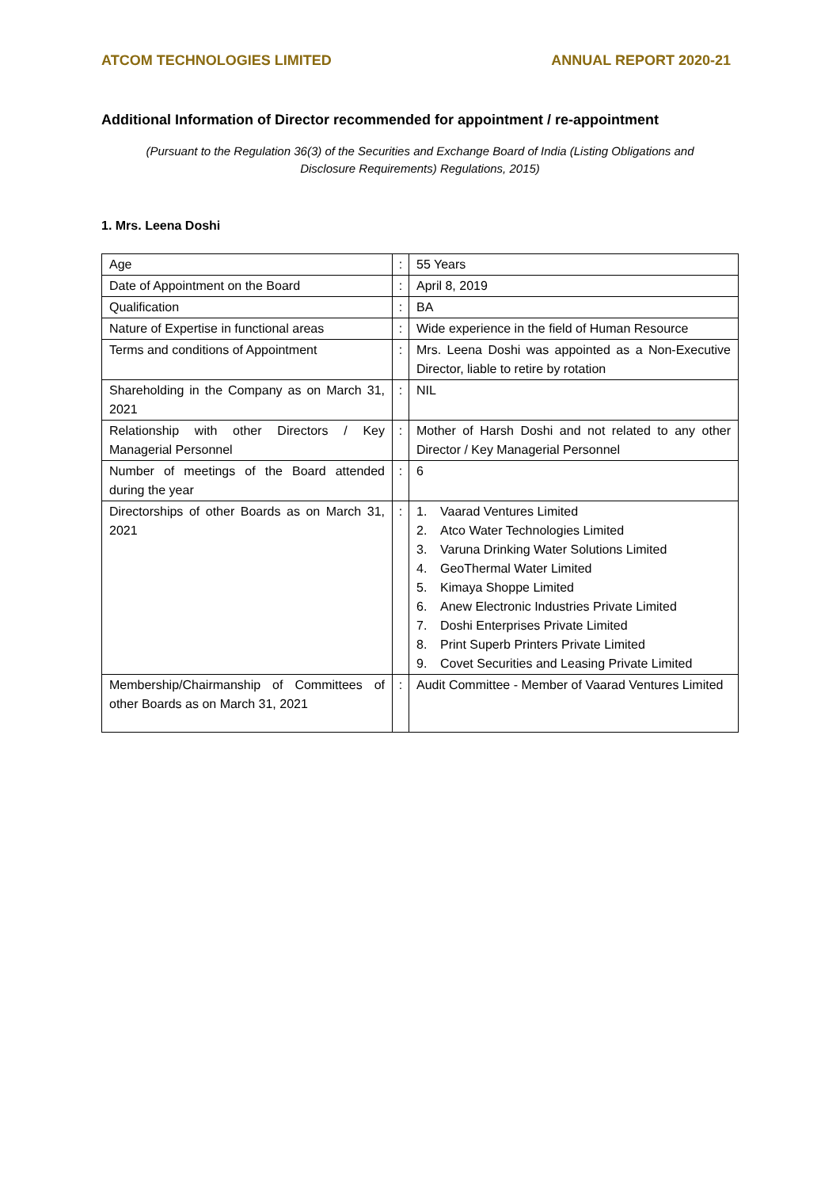ATCOM TECHNOLOGIES LIMITED ANNUAL REPORT 2020-21
Additional Information of Director recommended for appointment / re-appointment
(Pursuant to the Regulation 36(3) of the Securities and Exchange Board of India (Listing Obligations and Disclosure Requirements) Regulations, 2015)
1. Mrs. Leena Doshi
| Age | : | 55 Years |
| Date of Appointment on the Board | : | April 8, 2019 |
| Qualification | : | BA |
| Nature of Expertise in functional areas | : | Wide experience in the field of Human Resource |
| Terms and conditions of Appointment | : | Mrs. Leena Doshi was appointed as a Non-Executive Director, liable to retire by rotation |
| Shareholding in the Company as on March 31, 2021 | : | NIL |
| Relationship with other Directors / Key Managerial Personnel | : | Mother of Harsh Doshi and not related to any other Director / Key Managerial Personnel |
| Number of meetings of the Board attended during the year | : | 6 |
| Directorships of other Boards as on March 31, 2021 | : | 1. Vaarad Ventures Limited 2. Atco Water Technologies Limited 3. Varuna Drinking Water Solutions Limited 4. GeoThermal Water Limited 5. Kimaya Shoppe Limited 6. Anew Electronic Industries Private Limited 7. Doshi Enterprises Private Limited 8. Print Superb Printers Private Limited 9. Covet Securities and Leasing Private Limited |
| Membership/Chairmanship of Committees of other Boards as on March 31, 2021 | : | Audit Committee - Member of Vaarad Ventures Limited |